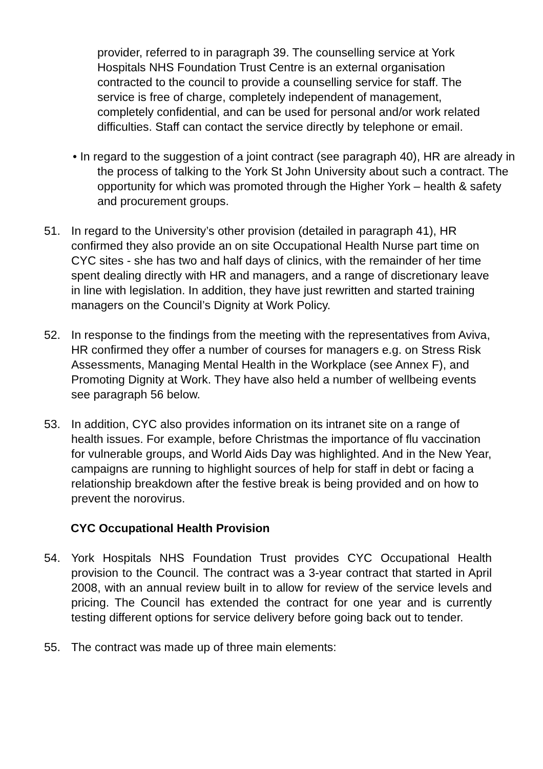provider, referred to in paragraph 39. The counselling service at York Hospitals NHS Foundation Trust Centre is an external organisation contracted to the council to provide a counselling service for staff. The service is free of charge, completely independent of management, completely confidential, and can be used for personal and/or work related difficulties. Staff can contact the service directly by telephone or email.
• In regard to the suggestion of a joint contract (see paragraph 40), HR are already in the process of talking to the York St John University about such a contract. The opportunity for which was promoted through the Higher York – health & safety and procurement groups.
51. In regard to the University’s other provision (detailed in paragraph 41), HR confirmed they also provide an on site Occupational Health Nurse part time on CYC sites - she has two and half days of clinics, with the remainder of her time spent dealing directly with HR and managers, and a range of discretionary leave in line with legislation. In addition, they have just rewritten and started training managers on the Council’s Dignity at Work Policy.
52. In response to the findings from the meeting with the representatives from Aviva, HR confirmed they offer a number of courses for managers e.g. on Stress Risk Assessments, Managing Mental Health in the Workplace (see Annex F), and Promoting Dignity at Work. They have also held a number of wellbeing events see paragraph 56 below.
53. In addition, CYC also provides information on its intranet site on a range of health issues. For example, before Christmas the importance of flu vaccination for vulnerable groups, and World Aids Day was highlighted. And in the New Year, campaigns are running to highlight sources of help for staff in debt or facing a relationship breakdown after the festive break is being provided and on how to prevent the norovirus.
CYC Occupational Health Provision
54. York Hospitals NHS Foundation Trust provides CYC Occupational Health provision to the Council. The contract was a 3-year contract that started in April 2008, with an annual review built in to allow for review of the service levels and pricing. The Council has extended the contract for one year and is currently testing different options for service delivery before going back out to tender.
55. The contract was made up of three main elements: